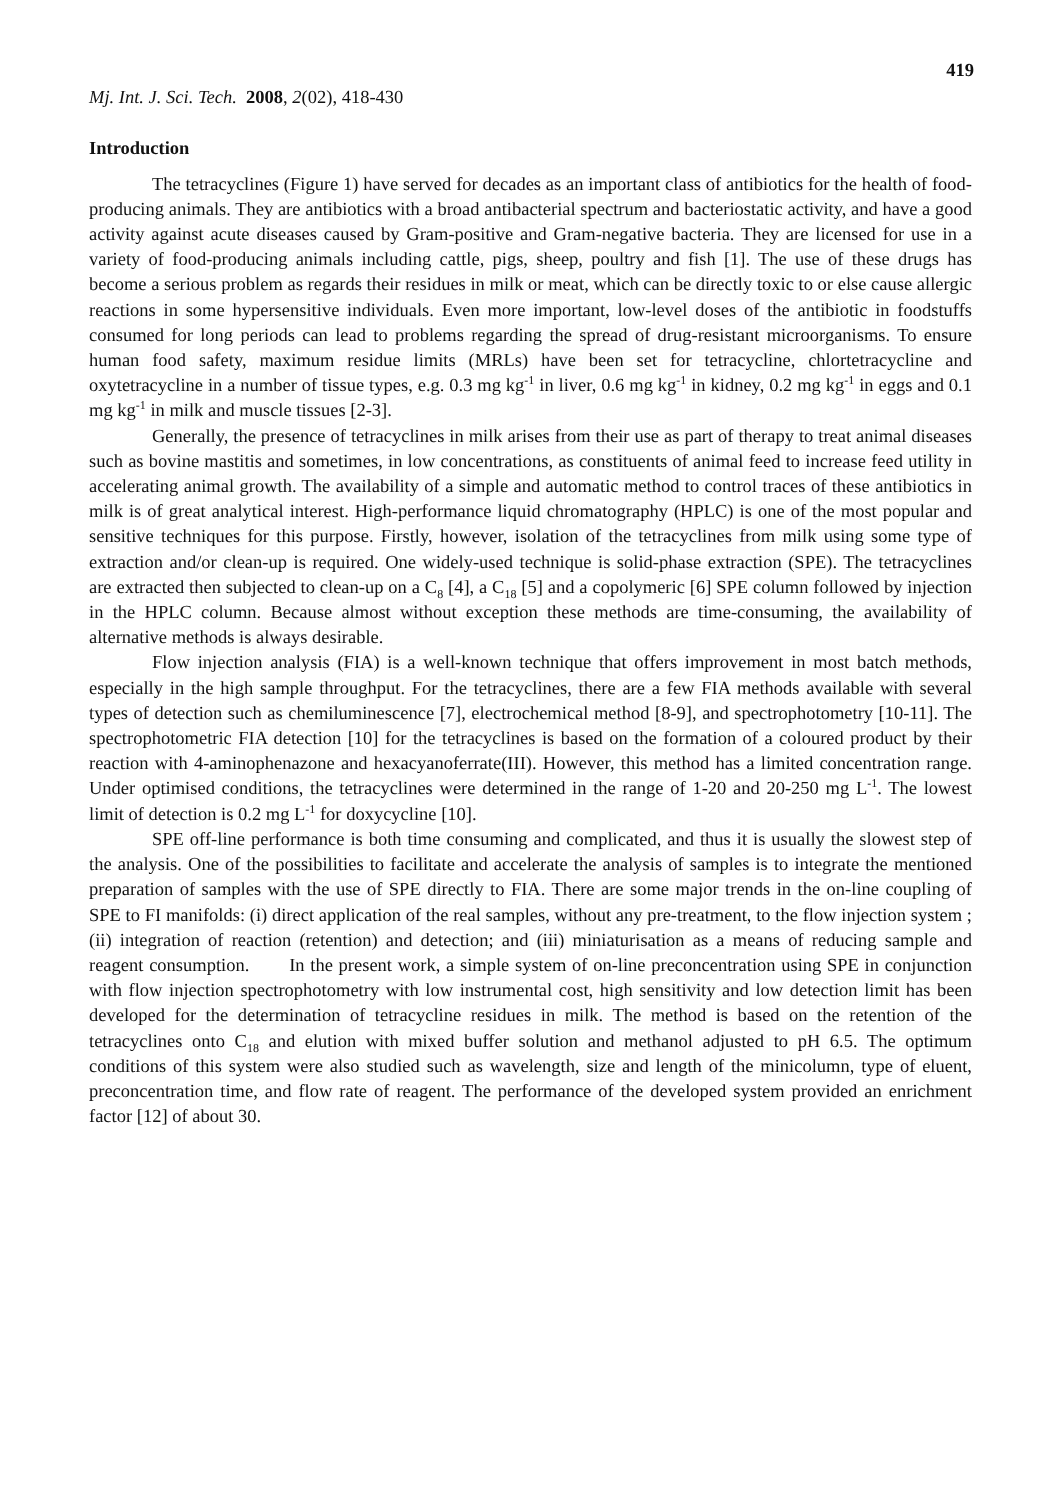419
Mj. Int. J. Sci. Tech. 2008, 2(02), 418-430
Introduction
The tetracyclines (Figure 1) have served for decades as an important class of antibiotics for the health of food-producing animals. They are antibiotics with a broad antibacterial spectrum and bacteriostatic activity, and have a good activity against acute diseases caused by Gram-positive and Gram-negative bacteria. They are licensed for use in a variety of food-producing animals including cattle, pigs, sheep, poultry and fish [1]. The use of these drugs has become a serious problem as regards their residues in milk or meat, which can be directly toxic to or else cause allergic reactions in some hypersensitive individuals. Even more important, low-level doses of the antibiotic in foodstuffs consumed for long periods can lead to problems regarding the spread of drug-resistant microorganisms. To ensure human food safety, maximum residue limits (MRLs) have been set for tetracycline, chlortetracycline and oxytetracycline in a number of tissue types, e.g. 0.3 mg kg<sup>-1</sup> in liver, 0.6 mg kg<sup>-1</sup> in kidney, 0.2 mg kg<sup>-1</sup> in eggs and 0.1 mg kg<sup>-1</sup> in milk and muscle tissues [2-3].
Generally, the presence of tetracyclines in milk arises from their use as part of therapy to treat animal diseases such as bovine mastitis and sometimes, in low concentrations, as constituents of animal feed to increase feed utility in accelerating animal growth. The availability of a simple and automatic method to control traces of these antibiotics in milk is of great analytical interest. High-performance liquid chromatography (HPLC) is one of the most popular and sensitive techniques for this purpose. Firstly, however, isolation of the tetracyclines from milk using some type of extraction and/or clean-up is required. One widely-used technique is solid-phase extraction (SPE). The tetracyclines are extracted then subjected to clean-up on a C<sub>8</sub> [4], a C<sub>18</sub> [5] and a copolymeric [6] SPE column followed by injection in the HPLC column. Because almost without exception these methods are time-consuming, the availability of alternative methods is always desirable.
Flow injection analysis (FIA) is a well-known technique that offers improvement in most batch methods, especially in the high sample throughput. For the tetracyclines, there are a few FIA methods available with several types of detection such as chemiluminescence [7], electrochemical method [8-9], and spectrophotometry [10-11]. The spectrophotometric FIA detection [10] for the tetracyclines is based on the formation of a coloured product by their reaction with 4-aminophenazone and hexacyanoferrate(III). However, this method has a limited concentration range. Under optimised conditions, the tetracyclines were determined in the range of 1-20 and 20-250 mg L<sup>-1</sup>. The lowest limit of detection is 0.2 mg L<sup>-1</sup> for doxycycline [10].
SPE off-line performance is both time consuming and complicated, and thus it is usually the slowest step of the analysis. One of the possibilities to facilitate and accelerate the analysis of samples is to integrate the mentioned preparation of samples with the use of SPE directly to FIA. There are some major trends in the on-line coupling of SPE to FI manifolds: (i) direct application of the real samples, without any pre-treatment, to the flow injection system ; (ii) integration of reaction (retention) and detection; and (iii) miniaturisation as a means of reducing sample and reagent consumption. In the present work, a simple system of on-line preconcentration using SPE in conjunction with flow injection spectrophotometry with low instrumental cost, high sensitivity and low detection limit has been developed for the determination of tetracycline residues in milk. The method is based on the retention of the tetracyclines onto C<sub>18</sub> and elution with mixed buffer solution and methanol adjusted to pH 6.5. The optimum conditions of this system were also studied such as wavelength, size and length of the minicolumn, type of eluent, preconcentration time, and flow rate of reagent. The performance of the developed system provided an enrichment factor [12] of about 30.